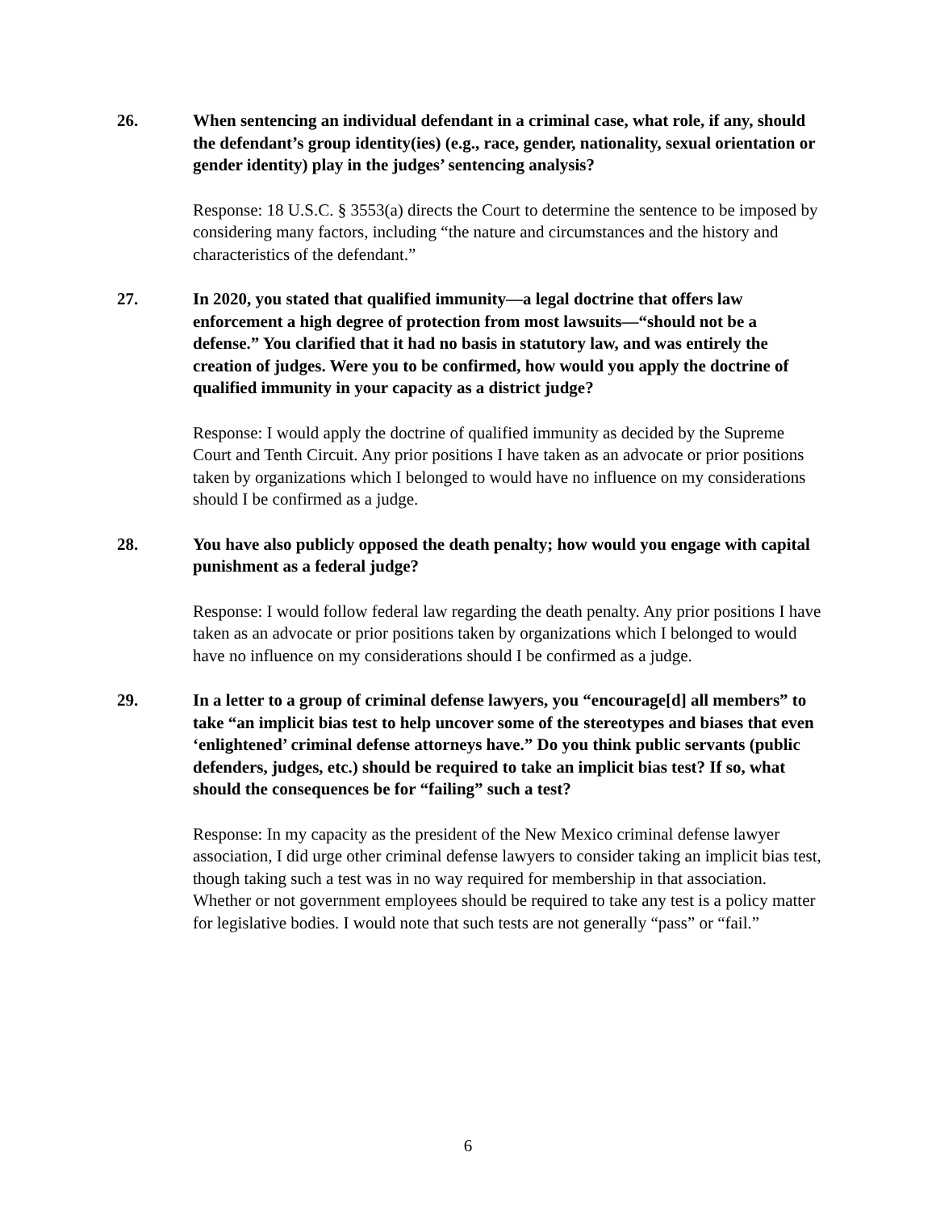26. When sentencing an individual defendant in a criminal case, what role, if any, should the defendant’s group identity(ies) (e.g., race, gender, nationality, sexual orientation or gender identity) play in the judges’ sentencing analysis?
Response: 18 U.S.C. § 3553(a) directs the Court to determine the sentence to be imposed by considering many factors, including “the nature and circumstances and the history and characteristics of the defendant.”
27. In 2020, you stated that qualified immunity—a legal doctrine that offers law enforcement a high degree of protection from most lawsuits—“should not be a defense.” You clarified that it had no basis in statutory law, and was entirely the creation of judges. Were you to be confirmed, how would you apply the doctrine of qualified immunity in your capacity as a district judge?
Response: I would apply the doctrine of qualified immunity as decided by the Supreme Court and Tenth Circuit. Any prior positions I have taken as an advocate or prior positions taken by organizations which I belonged to would have no influence on my considerations should I be confirmed as a judge.
28. You have also publicly opposed the death penalty; how would you engage with capital punishment as a federal judge?
Response: I would follow federal law regarding the death penalty. Any prior positions I have taken as an advocate or prior positions taken by organizations which I belonged to would have no influence on my considerations should I be confirmed as a judge.
29. In a letter to a group of criminal defense lawyers, you “encourage[d] all members” to take “an implicit bias test to help uncover some of the stereotypes and biases that even ‘enlightened’ criminal defense attorneys have.” Do you think public servants (public defenders, judges, etc.) should be required to take an implicit bias test? If so, what should the consequences be for “failing” such a test?
Response: In my capacity as the president of the New Mexico criminal defense lawyer association, I did urge other criminal defense lawyers to consider taking an implicit bias test, though taking such a test was in no way required for membership in that association. Whether or not government employees should be required to take any test is a policy matter for legislative bodies. I would note that such tests are not generally “pass” or “fail.”
6